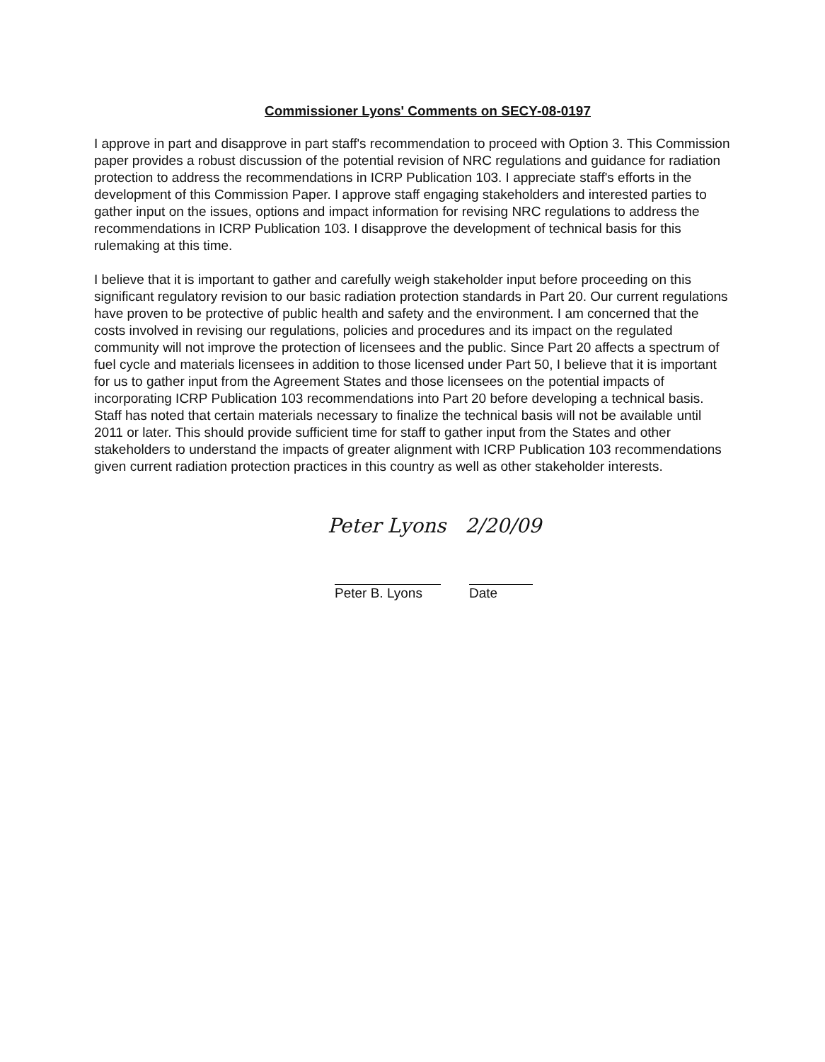Commissioner Lyons' Comments on SECY-08-0197
I approve in part and disapprove in part staff's recommendation to proceed with Option 3. This Commission paper provides a robust discussion of the potential revision of NRC regulations and guidance for radiation protection to address the recommendations in ICRP Publication 103. I appreciate staff's efforts in the development of this Commission Paper. I approve staff engaging stakeholders and interested parties to gather input on the issues, options and impact information for revising NRC regulations to address the recommendations in ICRP Publication 103. I disapprove the development of technical basis for this rulemaking at this time.
I believe that it is important to gather and carefully weigh stakeholder input before proceeding on this significant regulatory revision to our basic radiation protection standards in Part 20. Our current regulations have proven to be protective of public health and safety and the environment. I am concerned that the costs involved in revising our regulations, policies and procedures and its impact on the regulated community will not improve the protection of licensees and the public. Since Part 20 affects a spectrum of fuel cycle and materials licensees in addition to those licensed under Part 50, I believe that it is important for us to gather input from the Agreement States and those licensees on the potential impacts of incorporating ICRP Publication 103 recommendations into Part 20 before developing a technical basis. Staff has noted that certain materials necessary to finalize the technical basis will not be available until 2011 or later. This should provide sufficient time for staff to gather input from the States and other stakeholders to understand the impacts of greater alignment with ICRP Publication 103 recommendations given current radiation protection practices in this country as well as other stakeholder interests.
Peter Lyons 2/20/09
Peter B. Lyons
Date